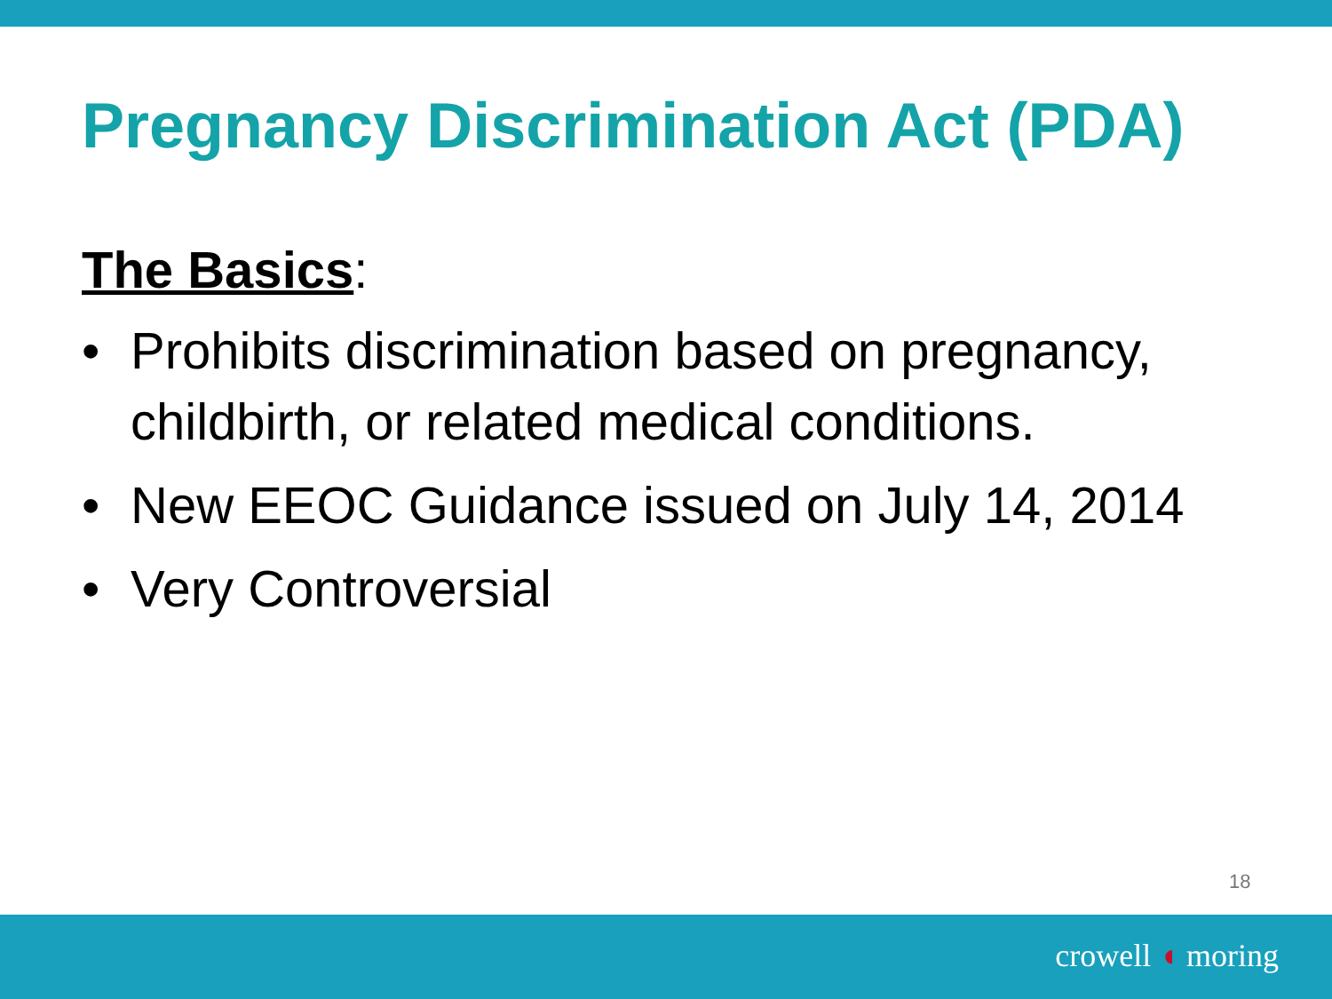Pregnancy Discrimination Act (PDA)
The Basics:
• Prohibits discrimination based on pregnancy, childbirth, or related medical conditions.
• New EEOC Guidance issued on July 14, 2014
• Very Controversial
18
crowell ◖ moring